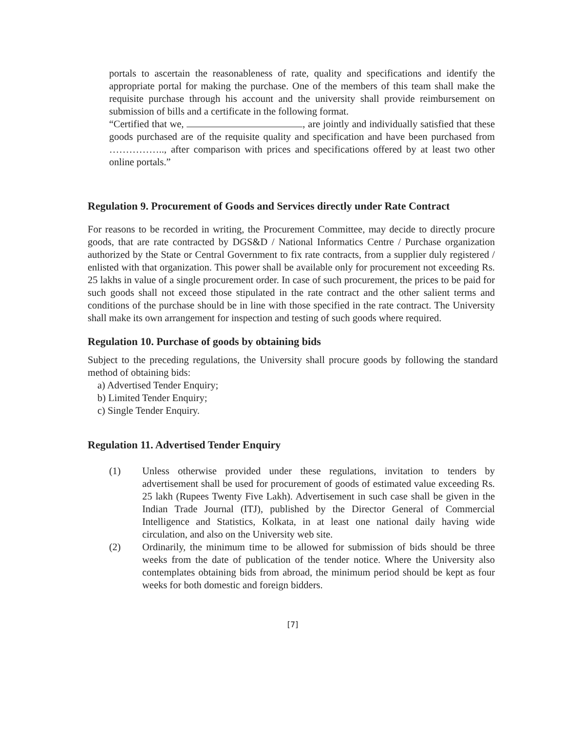portals to ascertain the reasonableness of rate, quality and specifications and identify the appropriate portal for making the purchase. One of the members of this team shall make the requisite purchase through his account and the university shall provide reimbursement on submission of bills and a certificate in the following format.
“Certified that we, , are jointly and individually satisfied that these goods purchased are of the requisite quality and specification and have been purchased from …………….., after comparison with prices and specifications offered by at least two other online portals.”
Regulation 9. Procurement of Goods and Services directly under Rate Contract
For reasons to be recorded in writing, the Procurement Committee, may decide to directly procure goods, that are rate contracted by DGS&D / National Informatics Centre / Purchase organization authorized by the State or Central Government to fix rate contracts, from a supplier duly registered / enlisted with that organization. This power shall be available only for procurement not exceeding Rs. 25 lakhs in value of a single procurement order. In case of such procurement, the prices to be paid for such goods shall not exceed those stipulated in the rate contract and the other salient terms and conditions of the purchase should be in line with those specified in the rate contract. The University shall make its own arrangement for inspection and testing of such goods where required.
Regulation 10. Purchase of goods by obtaining bids
Subject to the preceding regulations, the University shall procure goods by following the standard method of obtaining bids:
a) Advertised Tender Enquiry;
b) Limited Tender Enquiry;
c) Single Tender Enquiry.
Regulation 11. Advertised Tender Enquiry
(1) Unless otherwise provided under these regulations, invitation to tenders by advertisement shall be used for procurement of goods of estimated value exceeding Rs. 25 lakh (Rupees Twenty Five Lakh). Advertisement in such case shall be given in the Indian Trade Journal (ITJ), published by the Director General of Commercial Intelligence and Statistics, Kolkata, in at least one national daily having wide circulation, and also on the University web site.
(2) Ordinarily, the minimum time to be allowed for submission of bids should be three weeks from the date of publication of the tender notice. Where the University also contemplates obtaining bids from abroad, the minimum period should be kept as four weeks for both domestic and foreign bidders.
[7]